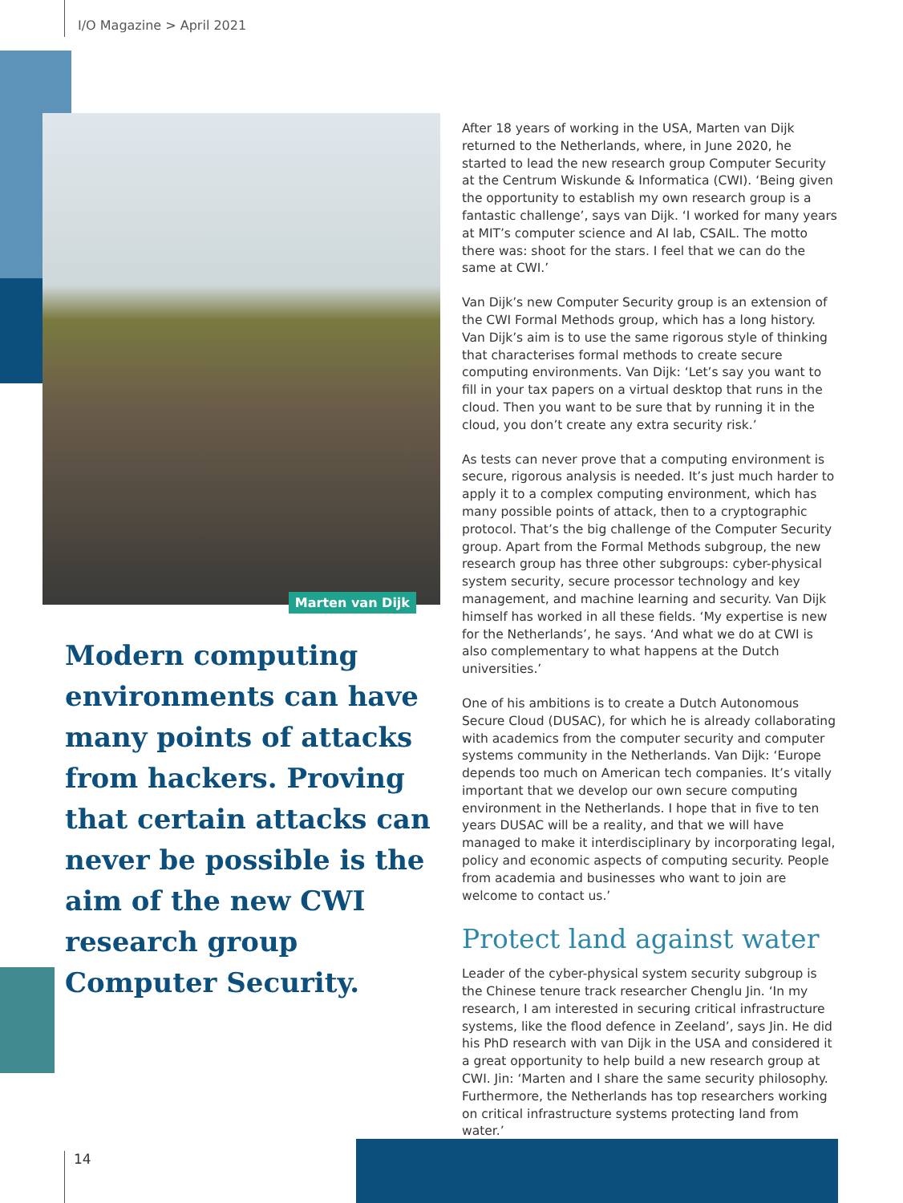I/O Magazine > April 2021
Marten van Dijk
Modern computing environments can have many points of attacks from hackers. Proving that certain attacks can never be possible is the aim of the new CWI research group Computer Security.
After 18 years of working in the USA, Marten van Dijk returned to the Netherlands, where, in June 2020, he started to lead the new research group Computer Security at the Centrum Wiskunde & Informatica (CWI). ‘Being given the opportunity to establish my own research group is a fantastic challenge’, says van Dijk. ‘I worked for many years at MIT’s computer science and AI lab, CSAIL. The motto there was: shoot for the stars. I feel that we can do the same at CWI.’
Van Dijk’s new Computer Security group is an extension of the CWI Formal Methods group, which has a long history. Van Dijk’s aim is to use the same rigorous style of thinking that charac­terises formal methods to create secure computing environ­ments. Van Dijk: ‘Let’s say you want to fill in your tax papers on a virtual desktop that runs in the cloud. Then you want to be sure that by running it in the cloud, you don’t create any extra security risk.’
As tests can never prove that a computing environment is secure, rigorous analysis is needed. It’s just much harder to apply it to a complex computing environment, which has many possible points of attack, then to a cryptographic protocol. That’s the big challenge of the Computer Security group. Apart from the Formal Methods subgroup, the new research group has three other subgroups: cyber-physical system secu­rity, secure processor technology and key management, and machine learning and security. Van Dijk himself has worked in all these fields. ‘My expertise is new for the Netherlands’, he says. ‘And what we do at CWI is also complementary to what happens at the Dutch universities.’
One of his ambitions is to create a Dutch Autonomous Secure Cloud (DUSAC), for which he is already collaborating with academics from the computer security and computer systems community in the Netherlands. Van Dijk: ‘Europe depends too much on American tech companies. It’s vitally important that we develop our own secure computing environment in the Netherlands. I hope that in five to ten years DUSAC will be a reality, and that we will have managed to make it interdisci­plinary by incorporating legal, policy and economic aspects of computing security. People from academia and businesses who want to join are welcome to contact us.’
Protect land against water
Leader of the cyber-physical system security subgroup is the Chinese tenure track researcher Chenglu Jin. ‘In my research, I am interested in securing critical infrastructure systems, like the flood defence in Zeeland’, says Jin. He did his PhD research with van Dijk in the USA and considered it a great opportunity to help build a new research group at CWI. Jin: ‘Marten and I share the same security philosophy. Furthermore, the Netherlands has top researchers working on critical infrastructure systems protecting land from water.’
14